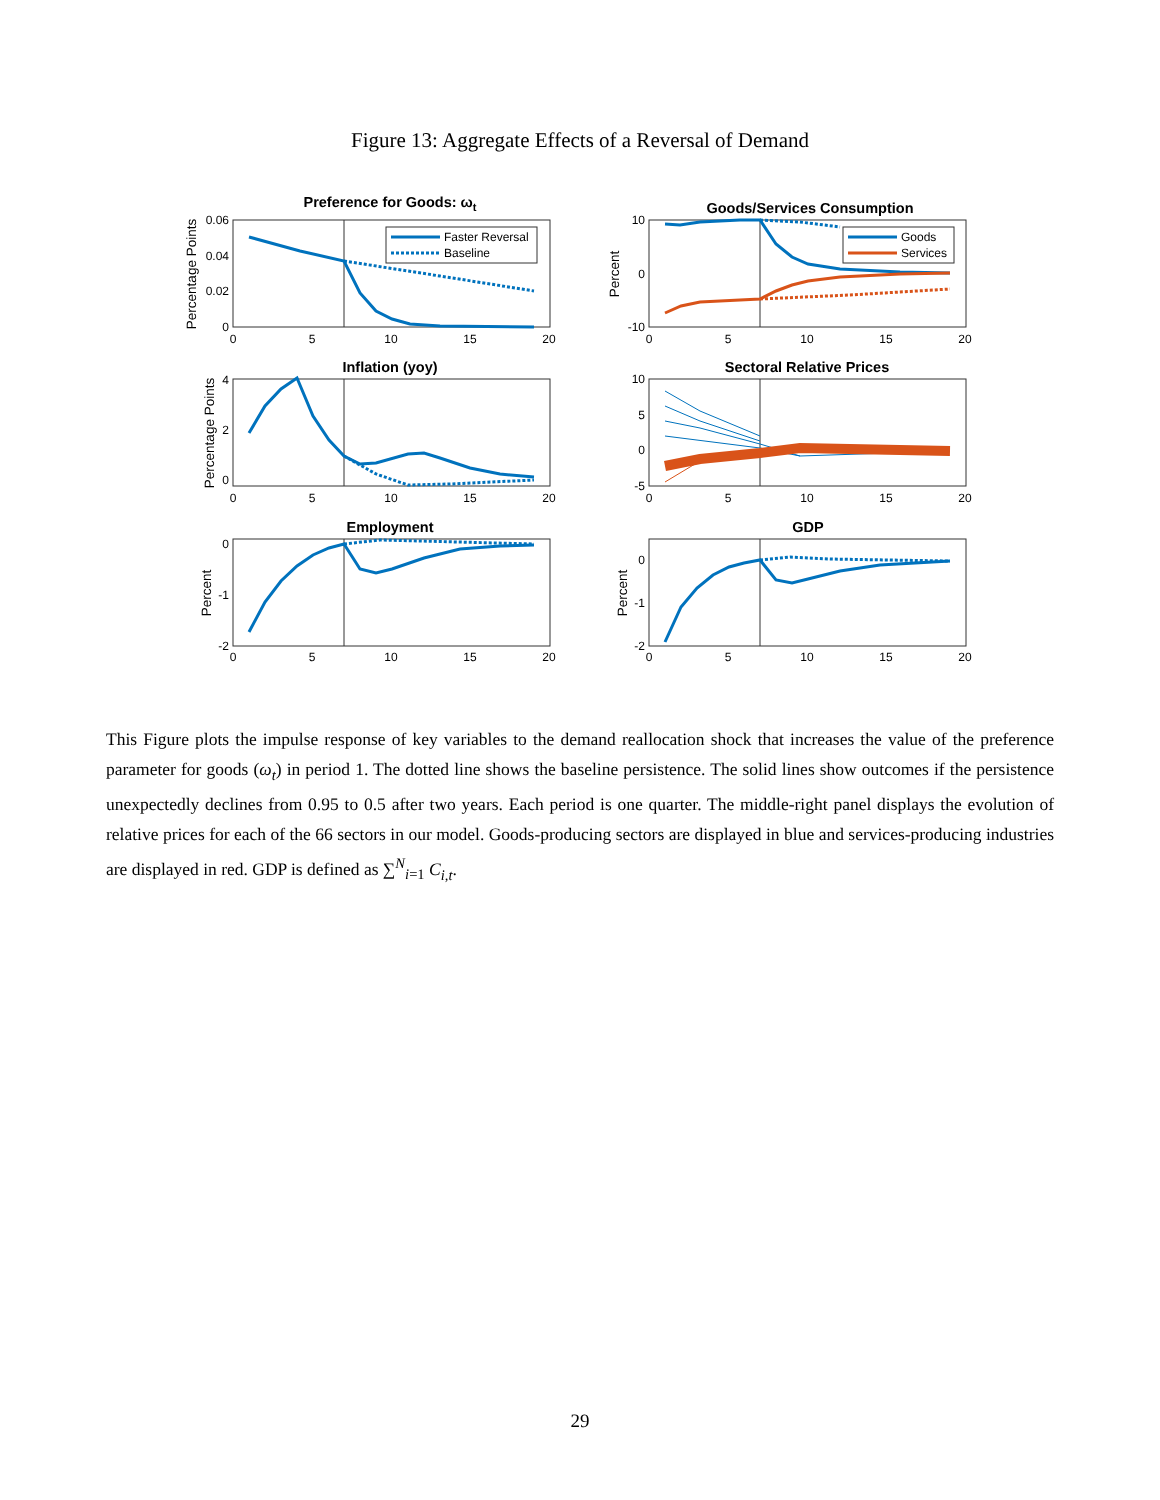Figure 13: Aggregate Effects of a Reversal of Demand
Preference for Goods: ωt
Goods/Services Consumption
Inflation (yoy)
Sectoral Relative Prices
Employment
GDP
0
5
10
15
20
0
5
10
15
20
0
5
10
15
20
0
5
10
15
20
0
5
10
15
20
0
5
10
15
20
0.06
0.04
0.02
0
10
0
-10
4
2
0
10
5
0
-5
0
-1
-2
0
-1
-2
Percentage Points
Percent
Percentage Points
Percent
Percent
Faster Reversal
Baseline
Goods
Services
This Figure plots the impulse response of key variables to the demand reallocation shock that increases the value of the preference parameter for goods (ω<sub>t</sub>) in period 1. The dotted line shows the baseline persistence. The solid lines show outcomes if the persistence unexpectedly declines from 0.95 to 0.5 after two years. Each period is one quarter. The middle-right panel displays the evolution of relative prices for each of the 66 sectors in our model. Goods-producing sectors are displayed in blue and services-producing industries are displayed in red. GDP is defined as ∑<sup>N</sup><sub>i=1</sub> C<sub>i,t</sub>.
29